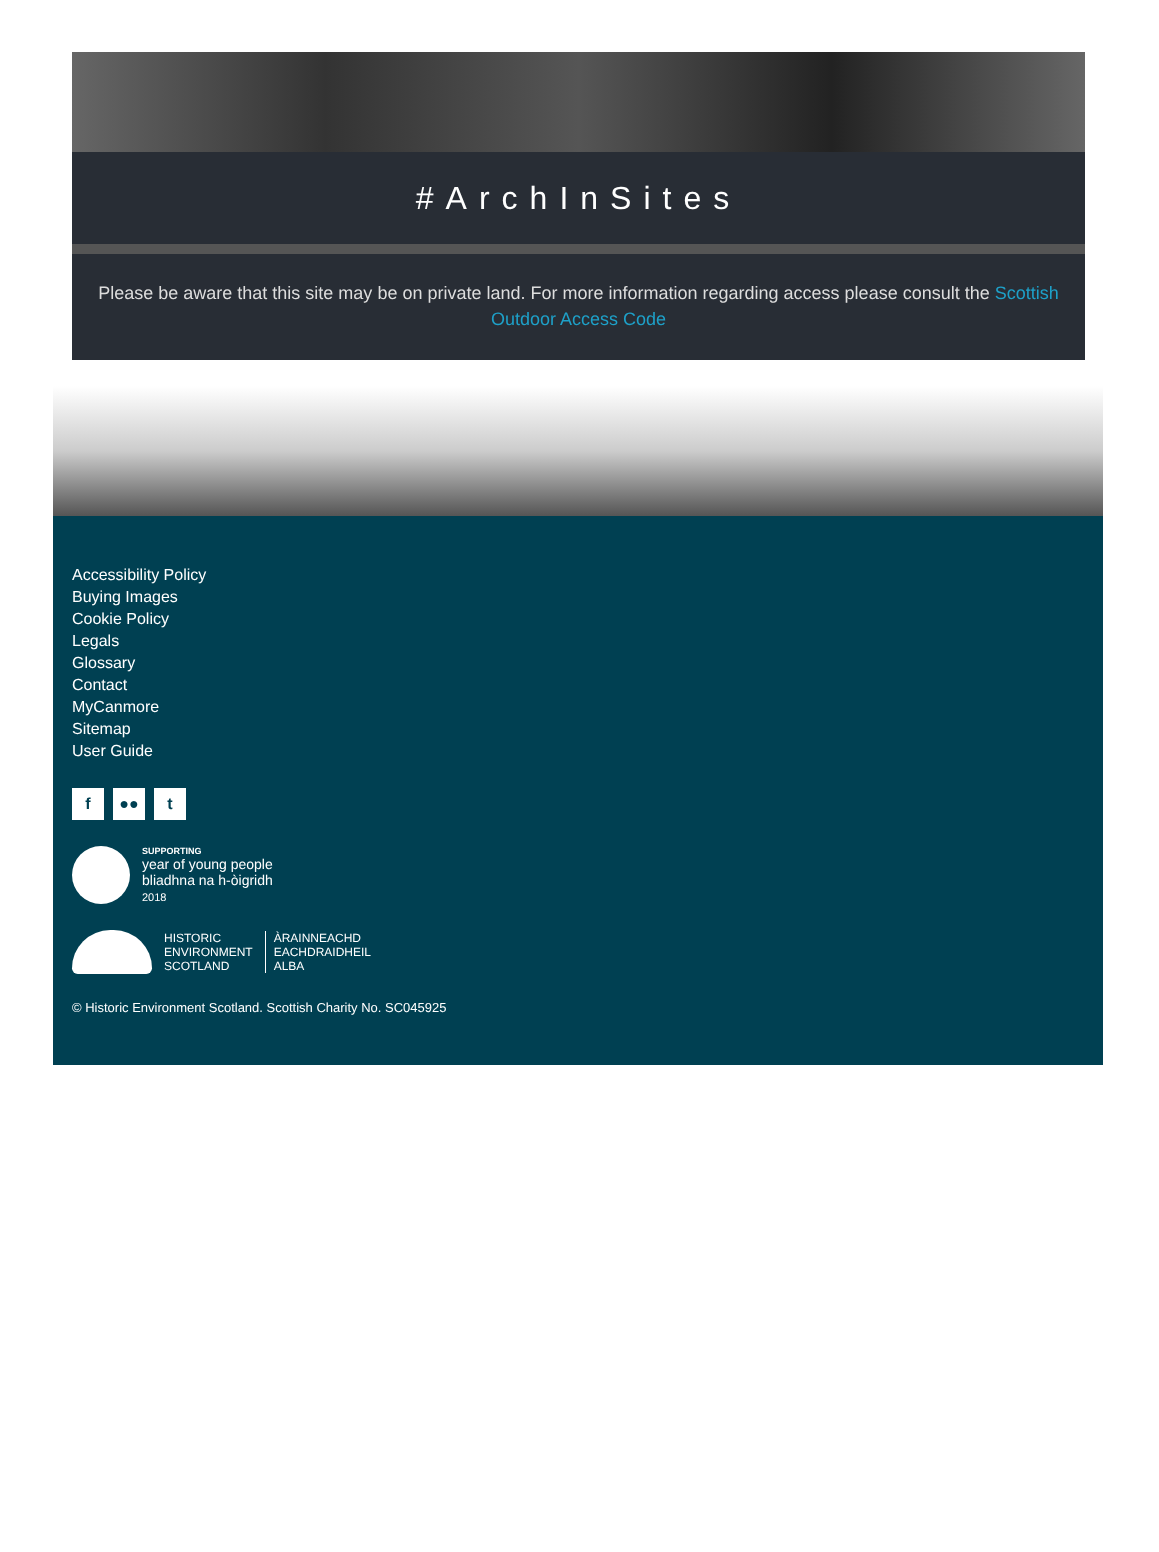#ArchInSites
Please be aware that this site may be on private land. For more information regarding access please consult the Scottish Outdoor Access Code
Accessibility Policy
Buying Images
Cookie Policy
Legals
Glossary
Contact
MyCanmore
Sitemap
User Guide
f ●● t
SUPPORTING
year of young people
bliadhna na h-òigridh
2018
HISTORIC
ENVIRONMENT
SCOTLAND
ÀRAINNEACHD
EACHDRAIDHEIL
ALBA
© Historic Environment Scotland. Scottish Charity No. SC045925